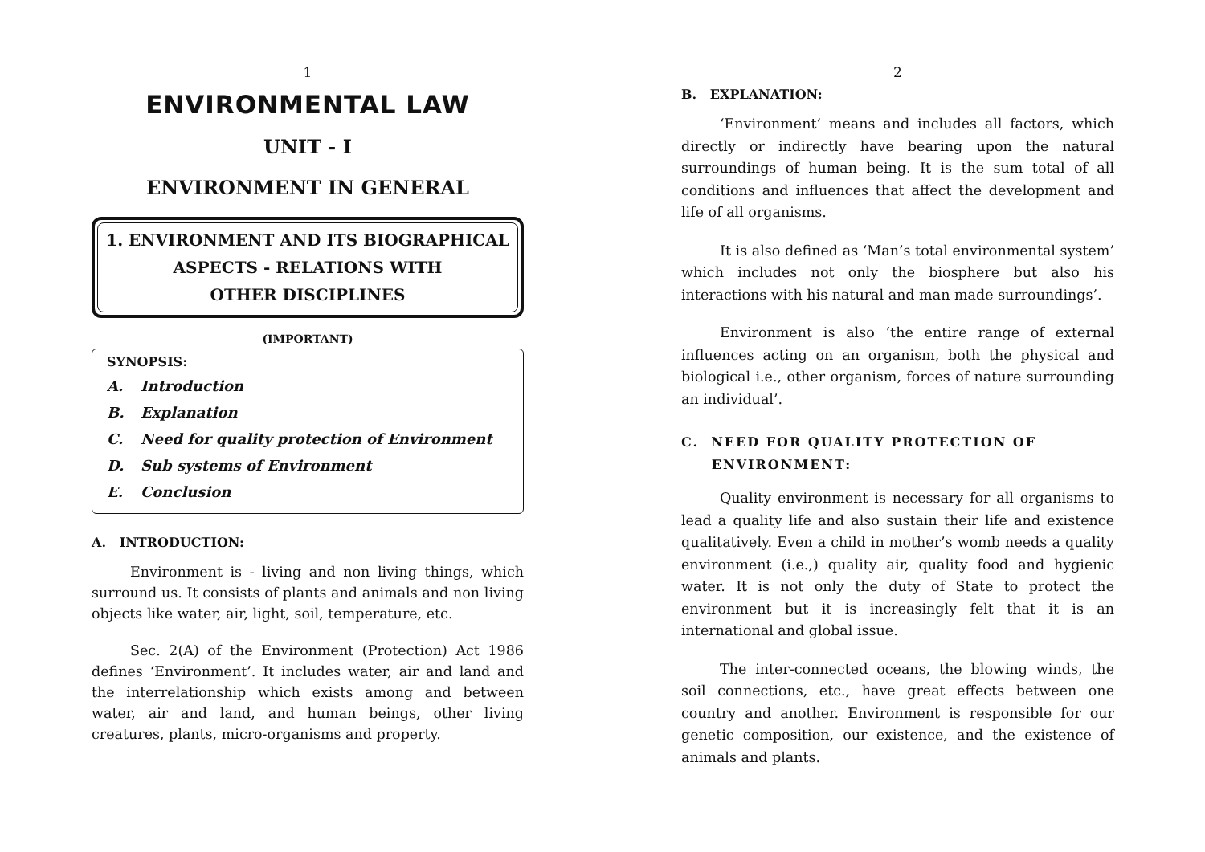1
ENVIRONMENTAL LAW
UNIT - I
ENVIRONMENT IN GENERAL
1. ENVIRONMENT AND ITS BIOGRAPHICAL
ASPECTS - RELATIONS WITH
OTHER DISCIPLINES
(IMPORTANT)
SYNOPSIS:
A. Introduction
B. Explanation
C. Need for quality protection of Environment
D. Sub systems of Environment
E. Conclusion
A. INTRODUCTION:
Environment is - living and non living things, which surround us. It consists of plants and animals and non living objects like water, air, light, soil, temperature, etc.
Sec. 2(A) of the Environment (Protection) Act 1986 defines ‘Environment’. It includes water, air and land and the interrelationship which exists among and between water, air and land, and human beings, other living creatures, plants, micro-organisms and property.
2
B. EXPLANATION:
‘Environment’ means and includes all factors, which directly or indirectly have bearing upon the natural surroundings of human being. It is the sum total of all conditions and influences that affect the development and life of all organisms.
It is also defined as ‘Man’s total environmental system’ which includes not only the biosphere but also his interactions with his natural and man made surroundings’.
Environment is also ‘the entire range of external influences acting on an organism, both the physical and biological i.e., other organism, forces of nature surrounding an individual’.
C. NEED FOR QUALITY PROTECTION OF
ENVIRONMENT:
Quality environment is necessary for all organisms to lead a quality life and also sustain their life and existence qualitatively. Even a child in mother’s womb needs a quality environment (i.e.,) quality air, quality food and hygienic water. It is not only the duty of State to protect the environment but it is increasingly felt that it is an international and global issue.
The inter-connected oceans, the blowing winds, the soil connections, etc., have great effects between one country and another. Environment is responsible for our genetic composition, our existence, and the existence of animals and plants.